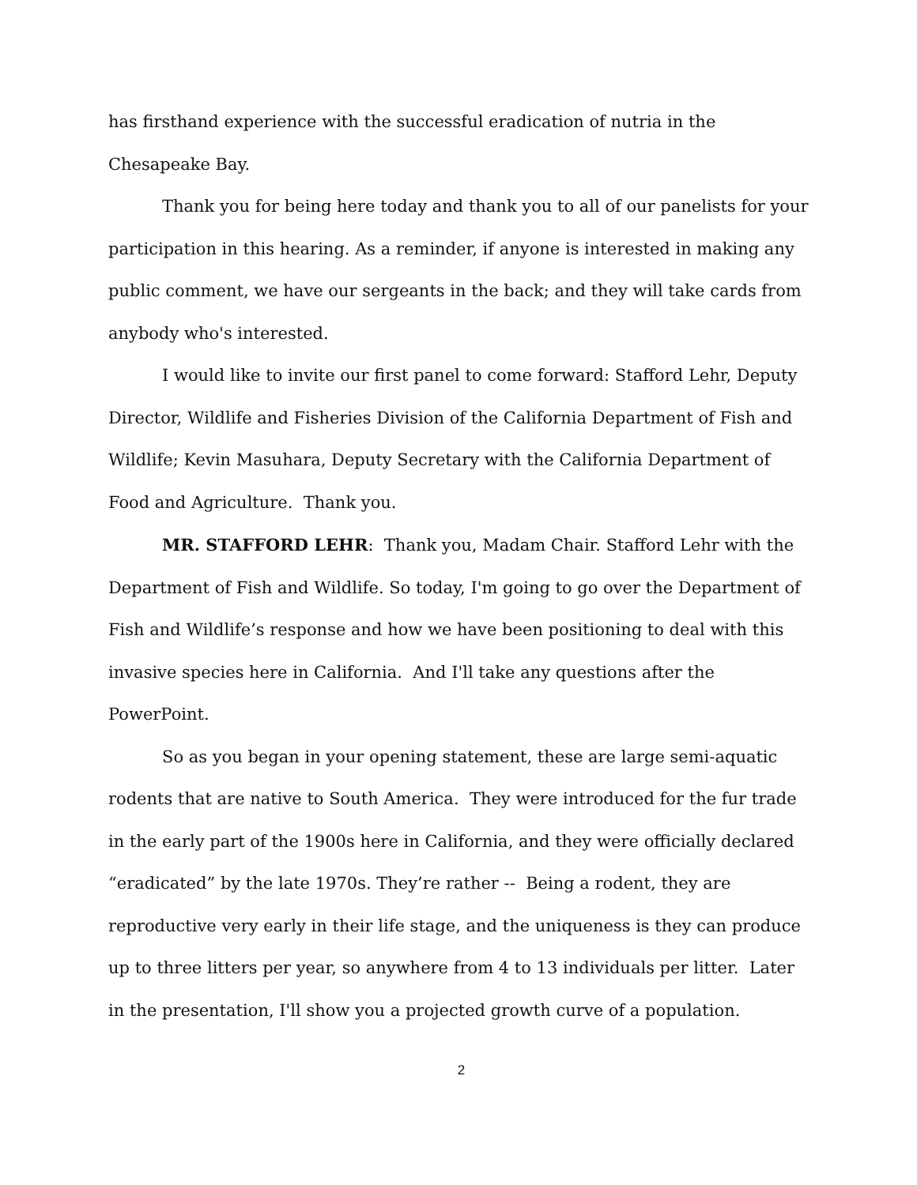has firsthand experience with the successful eradication of nutria in the Chesapeake Bay.
Thank you for being here today and thank you to all of our panelists for your participation in this hearing. As a reminder, if anyone is interested in making any public comment, we have our sergeants in the back; and they will take cards from anybody who's interested.
I would like to invite our first panel to come forward: Stafford Lehr, Deputy Director, Wildlife and Fisheries Division of the California Department of Fish and Wildlife; Kevin Masuhara, Deputy Secretary with the California Department of Food and Agriculture. Thank you.
MR. STAFFORD LEHR: Thank you, Madam Chair. Stafford Lehr with the Department of Fish and Wildlife. So today, I'm going to go over the Department of Fish and Wildlife’s response and how we have been positioning to deal with this invasive species here in California. And I'll take any questions after the PowerPoint.
So as you began in your opening statement, these are large semi-aquatic rodents that are native to South America. They were introduced for the fur trade in the early part of the 1900s here in California, and they were officially declared “eradicated” by the late 1970s. They’re rather -- Being a rodent, they are reproductive very early in their life stage, and the uniqueness is they can produce up to three litters per year, so anywhere from 4 to 13 individuals per litter. Later in the presentation, I'll show you a projected growth curve of a population.
2